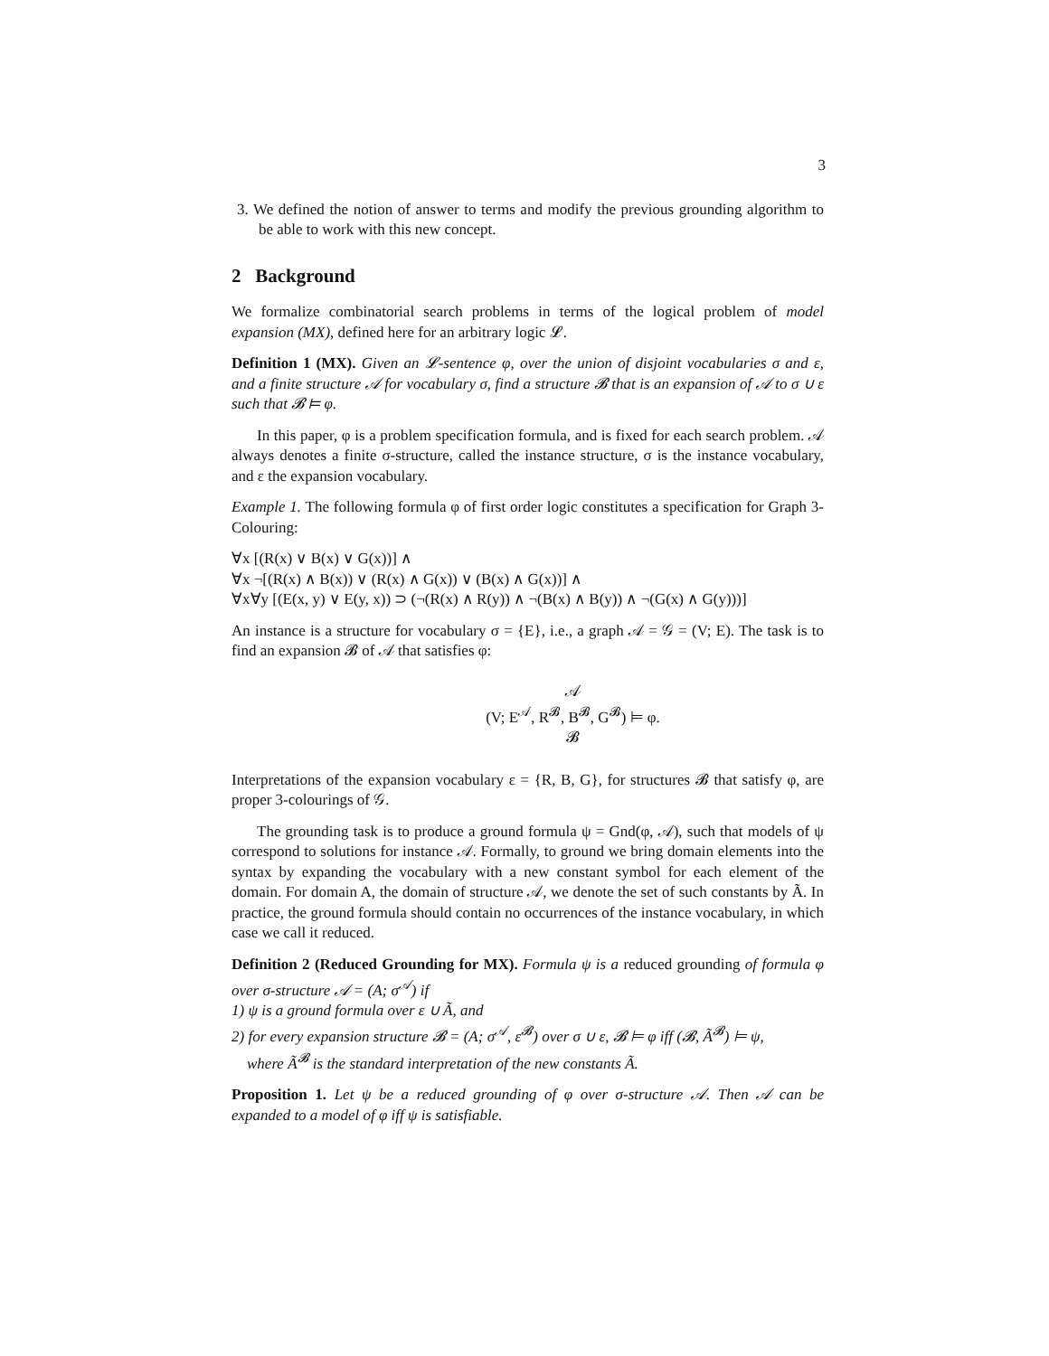3
3. We defined the notion of answer to terms and modify the previous grounding algorithm to be able to work with this new concept.
2 Background
We formalize combinatorial search problems in terms of the logical problem of model expansion (MX), defined here for an arbitrary logic 𝓛.
Definition 1 (MX). Given an 𝓛-sentence φ, over the union of disjoint vocabularies σ and ε, and a finite structure 𝒜 for vocabulary σ, find a structure 𝓑 that is an expansion of 𝒜 to σ ∪ ε such that 𝓑 ⊨ φ.
In this paper, φ is a problem specification formula, and is fixed for each search problem. 𝒜 always denotes a finite σ-structure, called the instance structure, σ is the instance vocabulary, and ε the expansion vocabulary.
Example 1. The following formula φ of first order logic constitutes a specification for Graph 3-Colouring:
∀x [(R(x) ∨ B(x) ∨ G(x))] ∧
∀x ¬[(R(x) ∧ B(x)) ∨ (R(x) ∧ G(x)) ∨ (B(x) ∧ G(x))] ∧
∀x∀y [(E(x, y) ∨ E(y, x)) ⊃ (¬(R(x) ∧ R(y)) ∧ ¬(B(x) ∧ B(y)) ∧ ¬(G(x) ∧ G(y)))]
An instance is a structure for vocabulary σ = {E}, i.e., a graph 𝒜 = 𝒢 = (V; E). The task is to find an expansion 𝓑 of 𝒜 that satisfies φ:
𝒜
(V; E<sup>𝒜</sup>, R<sup>𝓑</sup>, B<sup>𝓑</sup>, G<sup>𝓑</sup>) ⊨ φ.
𝓑
Interpretations of the expansion vocabulary ε = {R, B, G}, for structures 𝓑 that satisfy φ, are proper 3-colourings of 𝒢.
The grounding task is to produce a ground formula ψ = Gnd(φ, 𝒜), such that models of ψ correspond to solutions for instance 𝒜. Formally, to ground we bring domain elements into the syntax by expanding the vocabulary with a new constant symbol for each element of the domain. For domain A, the domain of structure 𝒜, we denote the set of such constants by Ã. In practice, the ground formula should contain no occurrences of the instance vocabulary, in which case we call it reduced.
Definition 2 (Reduced Grounding for MX). Formula ψ is a reduced grounding of formula φ over σ-structure 𝒜 = (A; σ<sup>𝒜</sup>) if
1) ψ is a ground formula over ε ∪ Ã, and
2) for every expansion structure 𝓑 = (A; σ<sup>𝒜</sup>, ε<sup>𝓑</sup>) over σ ∪ ε, 𝓑 ⊨ φ iff (𝓑, Ã<sup>𝓑</sup>) ⊨ ψ,
where Ã<sup>𝓑</sup> is the standard interpretation of the new constants Ã.
Proposition 1. Let ψ be a reduced grounding of φ over σ-structure 𝒜. Then 𝒜 can be expanded to a model of φ iff ψ is satisfiable.